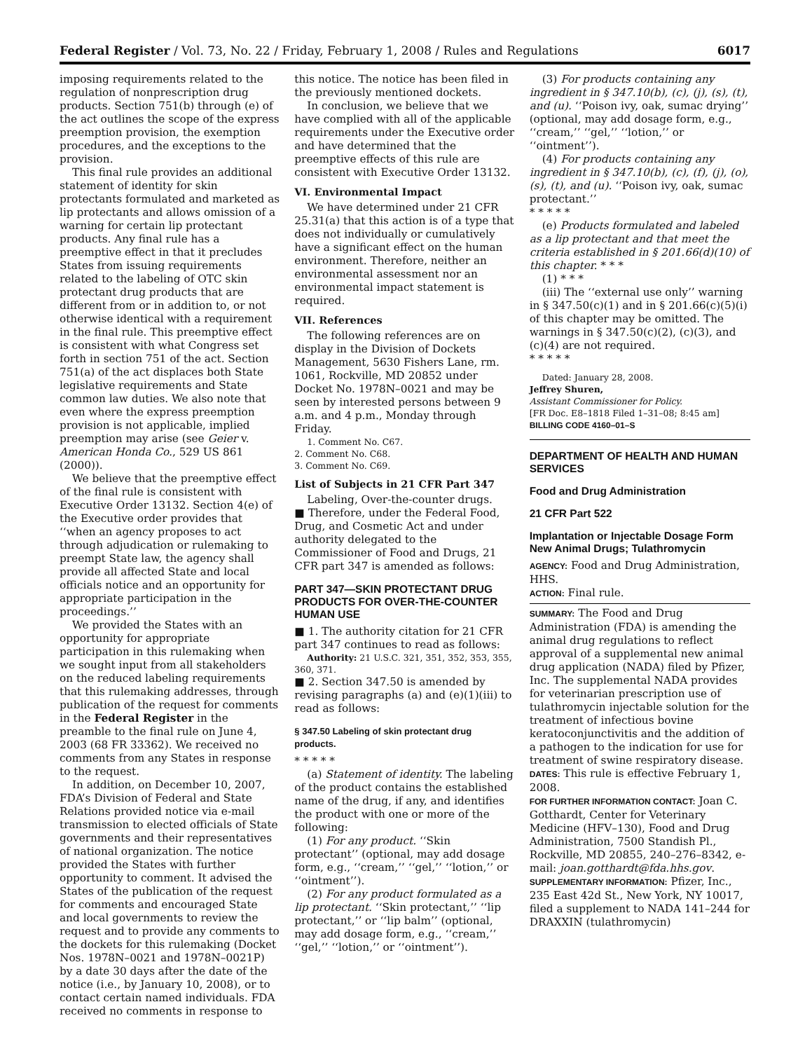Federal Register / Vol. 73, No. 22 / Friday, February 1, 2008 / Rules and Regulations 6017
imposing requirements related to the regulation of nonprescription drug products. Section 751(b) through (e) of the act outlines the scope of the express preemption provision, the exemption procedures, and the exceptions to the provision.
This final rule provides an additional statement of identity for skin protectants formulated and marketed as lip protectants and allows omission of a warning for certain lip protectant products. Any final rule has a preemptive effect in that it precludes States from issuing requirements related to the labeling of OTC skin protectant drug products that are different from or in addition to, or not otherwise identical with a requirement in the final rule. This preemptive effect is consistent with what Congress set forth in section 751 of the act. Section 751(a) of the act displaces both State legislative requirements and State common law duties. We also note that even where the express preemption provision is not applicable, implied preemption may arise (see Geier v. American Honda Co., 529 US 861 (2000)).
We believe that the preemptive effect of the final rule is consistent with Executive Order 13132. Section 4(e) of the Executive order provides that ‘‘when an agency proposes to act through adjudication or rulemaking to preempt State law, the agency shall provide all affected State and local officials notice and an opportunity for appropriate participation in the proceedings.’’
We provided the States with an opportunity for appropriate participation in this rulemaking when we sought input from all stakeholders on the reduced labeling requirements that this rulemaking addresses, through publication of the request for comments in the Federal Register in the preamble to the final rule on June 4, 2003 (68 FR 33362). We received no comments from any States in response to the request.
In addition, on December 10, 2007, FDA’s Division of Federal and State Relations provided notice via e-mail transmission to elected officials of State governments and their representatives of national organization. The notice provided the States with further opportunity to comment. It advised the States of the publication of the request for comments and encouraged State and local governments to review the request and to provide any comments to the dockets for this rulemaking (Docket Nos. 1978N–0021 and 1978N–0021P) by a date 30 days after the date of the notice (i.e., by January 10, 2008), or to contact certain named individuals. FDA received no comments in response to
this notice. The notice has been filed in the previously mentioned dockets.
In conclusion, we believe that we have complied with all of the applicable requirements under the Executive order and have determined that the preemptive effects of this rule are consistent with Executive Order 13132.
VI. Environmental Impact
We have determined under 21 CFR 25.31(a) that this action is of a type that does not individually or cumulatively have a significant effect on the human environment. Therefore, neither an environmental assessment nor an environmental impact statement is required.
VII. References
The following references are on display in the Division of Dockets Management, 5630 Fishers Lane, rm. 1061, Rockville, MD 20852 under Docket No. 1978N–0021 and may be seen by interested persons between 9 a.m. and 4 p.m., Monday through Friday.
1. Comment No. C67.
2. Comment No. C68.
3. Comment No. C69.
List of Subjects in 21 CFR Part 347
Labeling, Over-the-counter drugs.
■ Therefore, under the Federal Food, Drug, and Cosmetic Act and under authority delegated to the Commissioner of Food and Drugs, 21 CFR part 347 is amended as follows:
PART 347—SKIN PROTECTANT DRUG PRODUCTS FOR OVER-THE-COUNTER HUMAN USE
■ 1. The authority citation for 21 CFR part 347 continues to read as follows:
Authority: 21 U.S.C. 321, 351, 352, 353, 355, 360, 371.
■ 2. Section 347.50 is amended by revising paragraphs (a) and (e)(1)(iii) to read as follows:
§ 347.50 Labeling of skin protectant drug products.
* * * * *
(a) Statement of identity. The labeling of the product contains the established name of the drug, if any, and identifies the product with one or more of the following:
(1) For any product. ‘‘Skin protectant’’ (optional, may add dosage form, e.g., ‘‘cream,’’ ‘‘gel,’’ ‘‘lotion,’’ or ‘‘ointment’’).
(2) For any product formulated as a lip protectant. ‘‘Skin protectant,’’ ‘‘lip protectant,’’ or ‘‘lip balm’’ (optional, may add dosage form, e.g., ‘‘cream,’’ ‘‘gel,’’ ‘‘lotion,’’ or ‘‘ointment’’).
(3) For products containing any ingredient in § 347.10(b), (c), (j), (s), (t), and (u). ‘‘Poison ivy, oak, sumac drying’’ (optional, may add dosage form, e.g., ‘‘cream,’’ ‘‘gel,’’ ‘‘lotion,’’ or ‘‘ointment’’).
(4) For products containing any ingredient in § 347.10(b), (c), (f), (j), (o), (s), (t), and (u). ‘‘Poison ivy, oak, sumac protectant.’’
* * * * *
(e) Products formulated and labeled as a lip protectant and that meet the criteria established in § 201.66(d)(10) of this chapter. * * *
(1) * * *
(iii) The ‘‘external use only’’ warning in § 347.50(c)(1) and in § 201.66(c)(5)(i) of this chapter may be omitted. The warnings in § 347.50(c)(2), (c)(3), and (c)(4) are not required.
* * * * *
Dated: January 28, 2008.
Jeffrey Shuren,
Assistant Commissioner for Policy.
[FR Doc. E8–1818 Filed 1–31–08; 8:45 am]
BILLING CODE 4160–01–S
DEPARTMENT OF HEALTH AND HUMAN SERVICES
Food and Drug Administration
21 CFR Part 522
Implantation or Injectable Dosage Form New Animal Drugs; Tulathromycin
AGENCY: Food and Drug Administration, HHS.
ACTION: Final rule.
SUMMARY: The Food and Drug Administration (FDA) is amending the animal drug regulations to reflect approval of a supplemental new animal drug application (NADA) filed by Pfizer, Inc. The supplemental NADA provides for veterinarian prescription use of tulathromycin injectable solution for the treatment of infectious bovine keratoconjunctivitis and the addition of a pathogen to the indication for use for treatment of swine respiratory disease.
DATES: This rule is effective February 1, 2008.
FOR FURTHER INFORMATION CONTACT: Joan C. Gotthardt, Center for Veterinary Medicine (HFV–130), Food and Drug Administration, 7500 Standish Pl., Rockville, MD 20855, 240–276–8342, e-mail: joan.gotthardt@fda.hhs.gov.
SUPPLEMENTARY INFORMATION: Pfizer, Inc., 235 East 42d St., New York, NY 10017, filed a supplement to NADA 141–244 for DRAXXIN (tulathromycin)